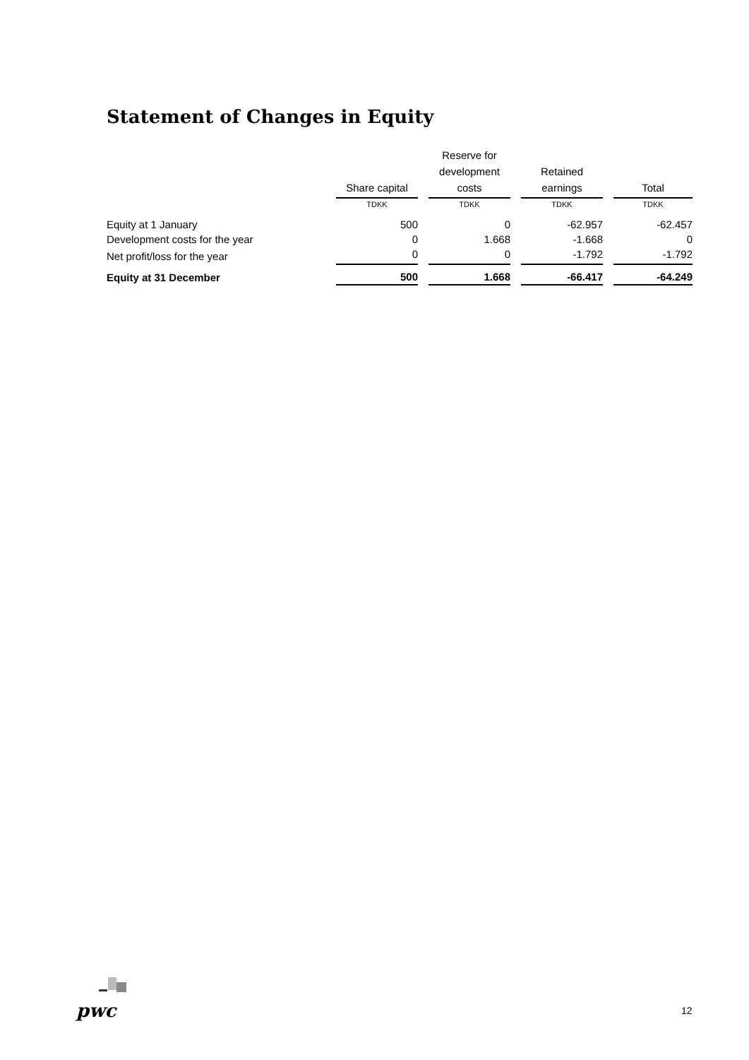Statement of Changes in Equity
| | Share capital | Reserve for development costs | Retained earnings | Total |
| --- | --- | --- | --- | --- |
| | TDKK | TDKK | TDKK | TDKK |
| Equity at 1 January | 500 | 0 | -62.957 | -62.457 |
| Development costs for the year | 0 | 1.668 | -1.668 | 0 |
| Net profit/loss for the year | 0 | 0 | -1.792 | -1.792 |
| Equity at 31 December | 500 | 1.668 | -66.417 | -64.249 |
pwc 12